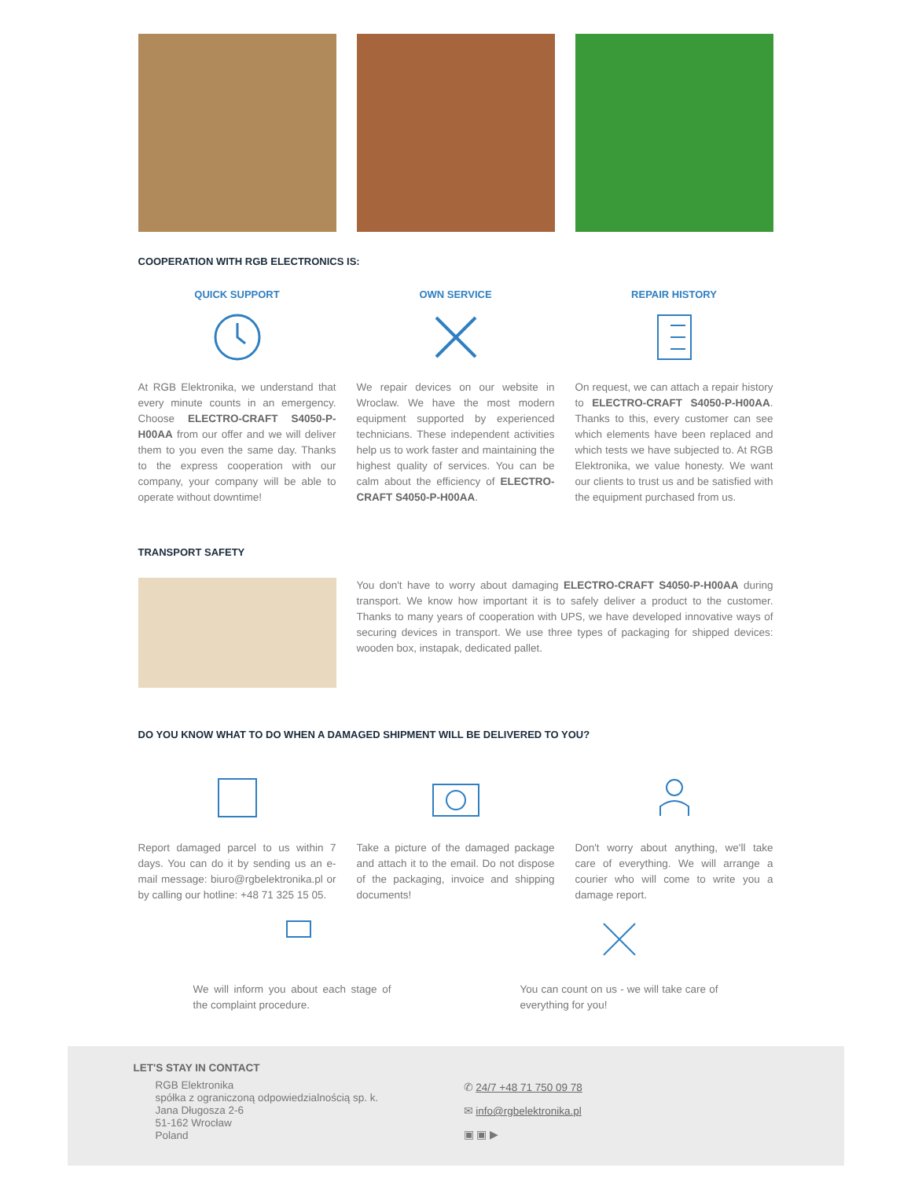COOPERATION WITH RGB ELECTRONICS IS:
QUICK SUPPORT
At RGB Elektronika, we understand that every minute counts in an emergency. Choose ELECTRO-CRAFT S4050-P-H00AA from our offer and we will deliver them to you even the same day. Thanks to the express cooperation with our company, your company will be able to operate without downtime!
OWN SERVICE
We repair devices on our website in Wroclaw. We have the most modern equipment supported by experienced technicians. These independent activities help us to work faster and maintaining the highest quality of services. You can be calm about the efficiency of ELECTRO-CRAFT S4050-P-H00AA.
REPAIR HISTORY
On request, we can attach a repair history to ELECTRO-CRAFT S4050-P-H00AA. Thanks to this, every customer can see which elements have been replaced and which tests we have subjected to. At RGB Elektronika, we value honesty. We want our clients to trust us and be satisfied with the equipment purchased from us.
TRANSPORT SAFETY
You don't have to worry about damaging ELECTRO-CRAFT S4050-P-H00AA during transport. We know how important it is to safely deliver a product to the customer. Thanks to many years of cooperation with UPS, we have developed innovative ways of securing devices in transport. We use three types of packaging for shipped devices: wooden box, instapak, dedicated pallet.
DO YOU KNOW WHAT TO DO WHEN A DAMAGED SHIPMENT WILL BE DELIVERED TO YOU?
Report damaged parcel to us within 7 days. You can do it by sending us an e-mail message: biuro@rgbelektronika.pl or by calling our hotline: +48 71 325 15 05.
Take a picture of the damaged package and attach it to the email. Do not dispose of the packaging, invoice and shipping documents!
Don't worry about anything, we'll take care of everything. We will arrange a courier who will come to write you a damage report.
We will inform you about each stage of the complaint procedure.
You can count on us - we will take care of everything for you!
LET'S STAY IN CONTACT
RGB Elektronika
spółka z ograniczoną odpowiedzialnością sp. k.
Jana Długosza 2-6
51-162 Wrocław
Poland
✆ 24/7 +48 71 750 09 78
✉ info@rgbelektronika.pl
▣ ▣ ▶